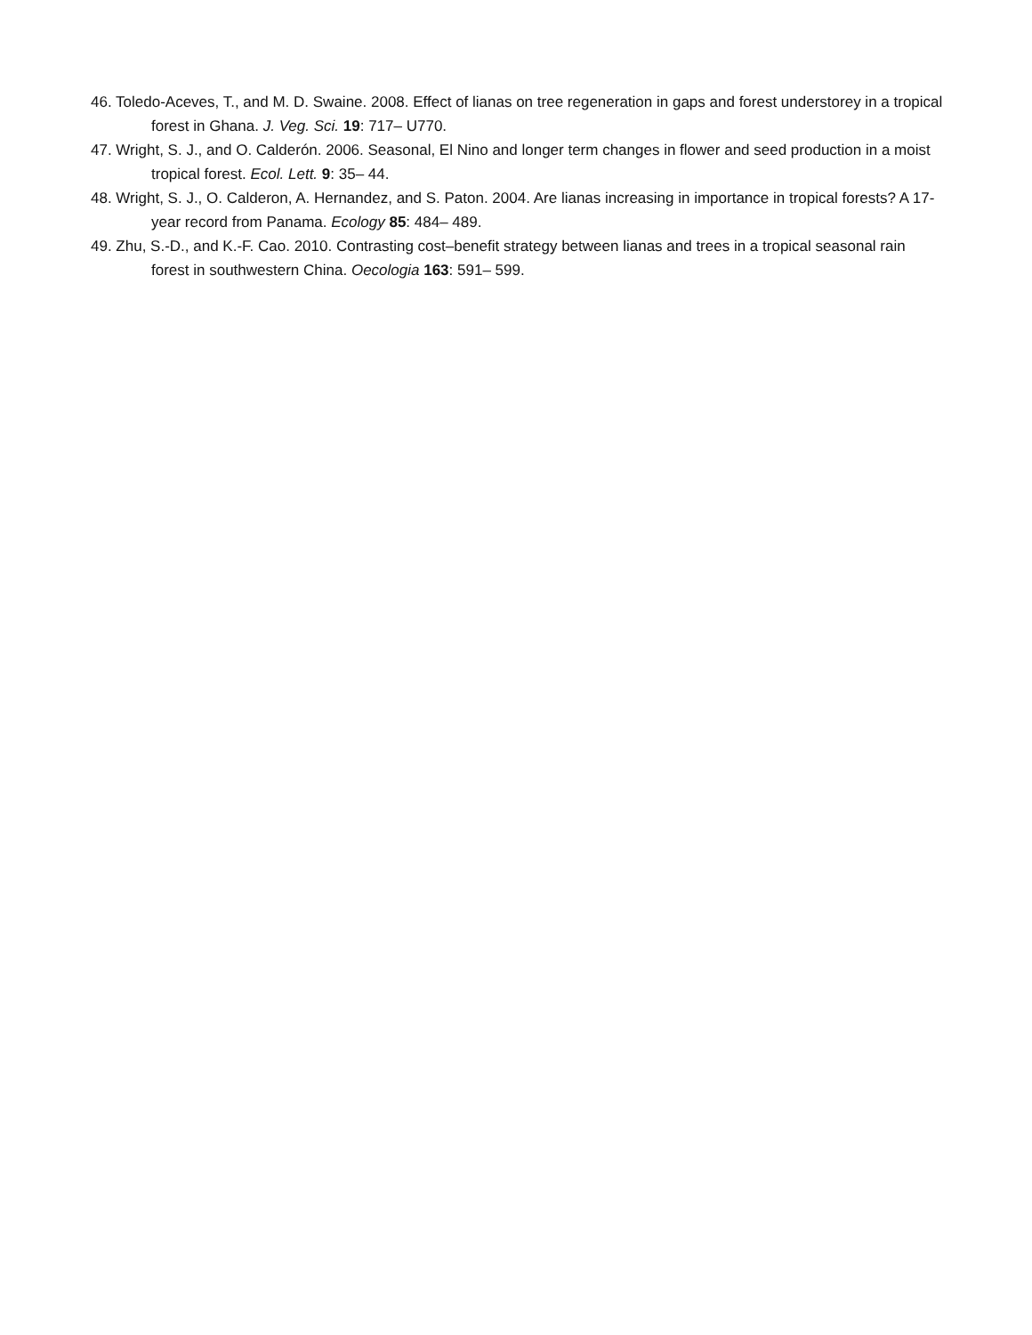46. Toledo-Aceves, T., and M. D. Swaine. 2008. Effect of lianas on tree regeneration in gaps and forest understorey in a tropical forest in Ghana. J. Veg. Sci. 19: 717– U770.
47. Wright, S. J., and O. Calderón. 2006. Seasonal, El Nino and longer term changes in flower and seed production in a moist tropical forest. Ecol. Lett. 9: 35– 44.
48. Wright, S. J., O. Calderon, A. Hernandez, and S. Paton. 2004. Are lianas increasing in importance in tropical forests? A 17-year record from Panama. Ecology 85: 484– 489.
49. Zhu, S.-D., and K.-F. Cao. 2010. Contrasting cost–benefit strategy between lianas and trees in a tropical seasonal rain forest in southwestern China. Oecologia 163: 591– 599.